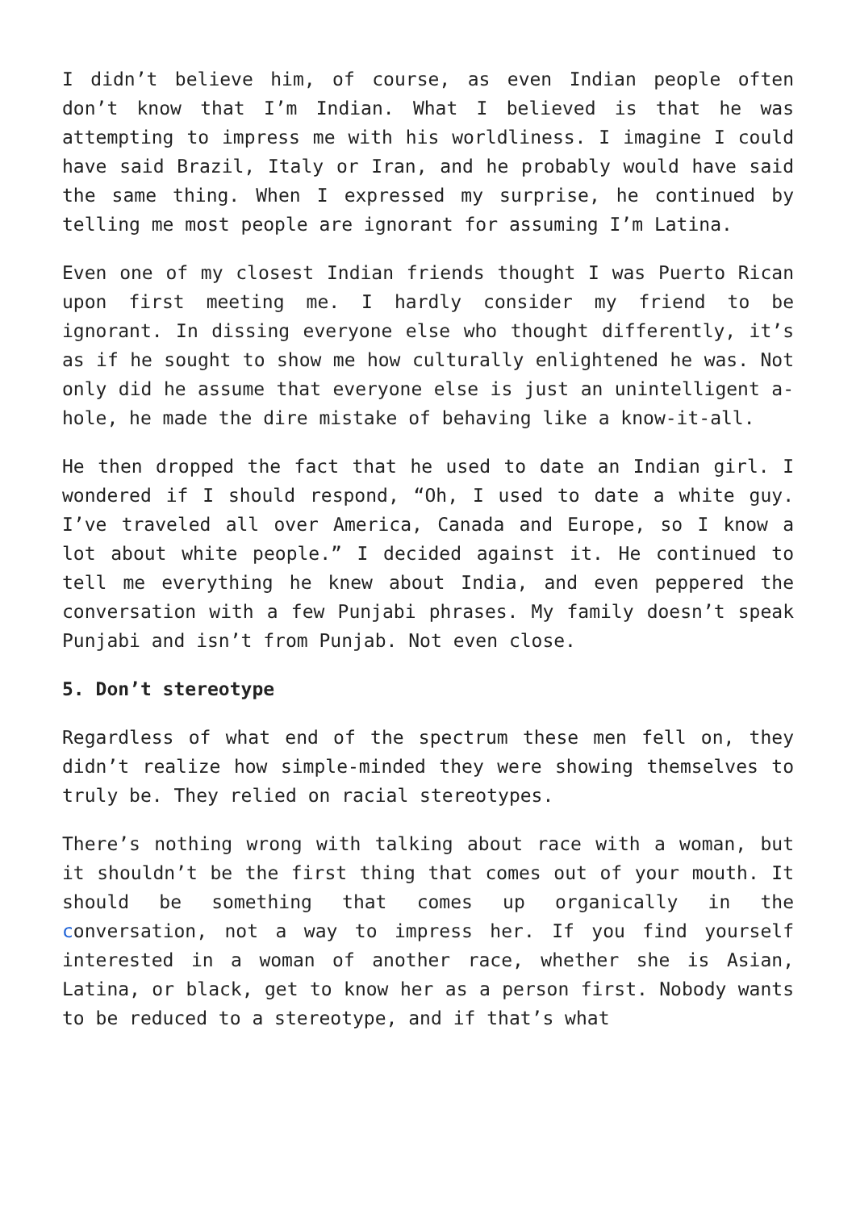I didn’t believe him, of course, as even Indian people often don’t know that I’m Indian. What I believed is that he was attempting to impress me with his worldliness. I imagine I could have said Brazil, Italy or Iran, and he probably would have said the same thing. When I expressed my surprise, he continued by telling me most people are ignorant for assuming I’m Latina.
Even one of my closest Indian friends thought I was Puerto Rican upon first meeting me. I hardly consider my friend to be ignorant. In dissing everyone else who thought differently, it’s as if he sought to show me how culturally enlightened he was. Not only did he assume that everyone else is just an unintelligent a-hole, he made the dire mistake of behaving like a know-it-all.
He then dropped the fact that he used to date an Indian girl. I wondered if I should respond, “Oh, I used to date a white guy. I’ve traveled all over America, Canada and Europe, so I know a lot about white people.” I decided against it. He continued to tell me everything he knew about India, and even peppered the conversation with a few Punjabi phrases. My family doesn’t speak Punjabi and isn’t from Punjab. Not even close.
5. Don’t stereotype
Regardless of what end of the spectrum these men fell on, they didn’t realize how simple-minded they were showing themselves to truly be. They relied on racial stereotypes.
There’s nothing wrong with talking about race with a woman, but it shouldn’t be the first thing that comes out of your mouth. It should be something that comes up organically in the conversation, not a way to impress her. If you find yourself interested in a woman of another race, whether she is Asian, Latina, or black, get to know her as a person first. Nobody wants to be reduced to a stereotype, and if that’s what